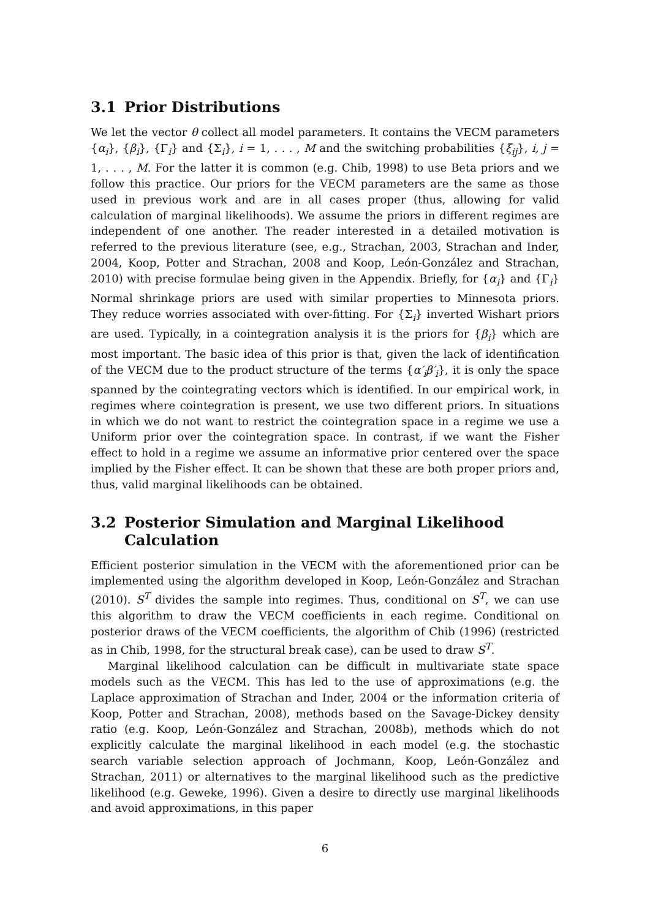3.1 Prior Distributions
We let the vector θ collect all model parameters. It contains the VECM parameters {α<sub>i</sub>}, {β<sub>i</sub>}, {Γ<sub>i</sub>} and {Σ<sub>i</sub>}, i = 1, . . . , M and the switching probabilities {ξ<sub>ij</sub>}, i, j = 1, . . . , M. For the latter it is common (e.g. Chib, 1998) to use Beta priors and we follow this practice. Our priors for the VECM parameters are the same as those used in previous work and are in all cases proper (thus, allowing for valid calculation of marginal likelihoods). We assume the priors in different regimes are independent of one another. The reader interested in a detailed motivation is referred to the previous literature (see, e.g., Strachan, 2003, Strachan and Inder, 2004, Koop, Potter and Strachan, 2008 and Koop, León-González and Strachan, 2010) with precise formulae being given in the Appendix. Briefly, for {α<sub>i</sub>} and {Γ<sub>i</sub>} Normal shrinkage priors are used with similar properties to Minnesota priors. They reduce worries associated with over-fitting. For {Σ<sub>i</sub>} inverted Wishart priors are used. Typically, in a cointegration analysis it is the priors for {β<sub>i</sub>} which are most important. The basic idea of this prior is that, given the lack of identification of the VECM due to the product structure of the terms {α′<sub>i</sub>β′<sub>i</sub>}, it is only the space spanned by the cointegrating vectors which is identified. In our empirical work, in regimes where cointegration is present, we use two different priors. In situations in which we do not want to restrict the cointegration space in a regime we use a Uniform prior over the cointegration space. In contrast, if we want the Fisher effect to hold in a regime we assume an informative prior centered over the space implied by the Fisher effect. It can be shown that these are both proper priors and, thus, valid marginal likelihoods can be obtained.
3.2 Posterior Simulation and Marginal Likelihood Calculation
Efficient posterior simulation in the VECM with the aforementioned prior can be implemented using the algorithm developed in Koop, León-González and Strachan (2010). S<sup>T</sup> divides the sample into regimes. Thus, conditional on S<sup>T</sup>, we can use this algorithm to draw the VECM coefficients in each regime. Conditional on posterior draws of the VECM coefficients, the algorithm of Chib (1996) (restricted as in Chib, 1998, for the structural break case), can be used to draw S<sup>T</sup>.
Marginal likelihood calculation can be difficult in multivariate state space models such as the VECM. This has led to the use of approximations (e.g. the Laplace approximation of Strachan and Inder, 2004 or the information criteria of Koop, Potter and Strachan, 2008), methods based on the Savage-Dickey density ratio (e.g. Koop, León-González and Strachan, 2008b), methods which do not explicitly calculate the marginal likelihood in each model (e.g. the stochastic search variable selection approach of Jochmann, Koop, León-González and Strachan, 2011) or alternatives to the marginal likelihood such as the predictive likelihood (e.g. Geweke, 1996). Given a desire to directly use marginal likelihoods and avoid approximations, in this paper
6